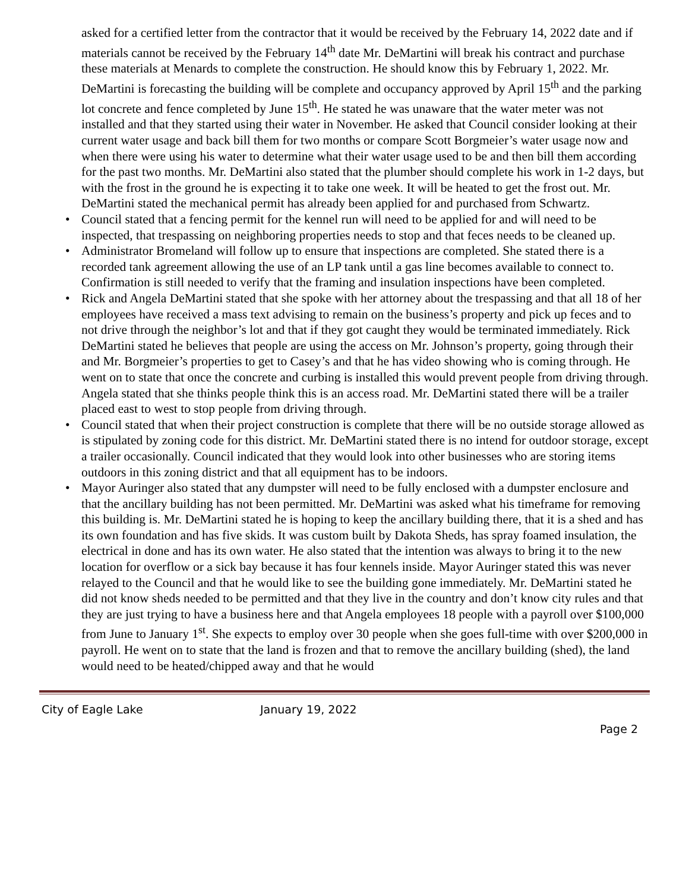asked for a certified letter from the contractor that it would be received by the February 14, 2022 date and if materials cannot be received by the February 14<sup>th</sup> date Mr. DeMartini will break his contract and purchase these materials at Menards to complete the construction. He should know this by February 1, 2022. Mr. DeMartini is forecasting the building will be complete and occupancy approved by April 15<sup>th</sup> and the parking lot concrete and fence completed by June 15<sup>th</sup>. He stated he was unaware that the water meter was not installed and that they started using their water in November. He asked that Council consider looking at their current water usage and back bill them for two months or compare Scott Borgmeier’s water usage now and when there were using his water to determine what their water usage used to be and then bill them according for the past two months. Mr. DeMartini also stated that the plumber should complete his work in 1-2 days, but with the frost in the ground he is expecting it to take one week. It will be heated to get the frost out. Mr. DeMartini stated the mechanical permit has already been applied for and purchased from Schwartz.
• Council stated that a fencing permit for the kennel run will need to be applied for and will need to be inspected, that trespassing on neighboring properties needs to stop and that feces needs to be cleaned up.
• Administrator Bromeland will follow up to ensure that inspections are completed. She stated there is a recorded tank agreement allowing the use of an LP tank until a gas line becomes available to connect to. Confirmation is still needed to verify that the framing and insulation inspections have been completed.
• Rick and Angela DeMartini stated that she spoke with her attorney about the trespassing and that all 18 of her employees have received a mass text advising to remain on the business’s property and pick up feces and to not drive through the neighbor’s lot and that if they got caught they would be terminated immediately. Rick DeMartini stated he believes that people are using the access on Mr. Johnson’s property, going through their and Mr. Borgmeier’s properties to get to Casey’s and that he has video showing who is coming through. He went on to state that once the concrete and curbing is installed this would prevent people from driving through. Angela stated that she thinks people think this is an access road. Mr. DeMartini stated there will be a trailer placed east to west to stop people from driving through.
• Council stated that when their project construction is complete that there will be no outside storage allowed as is stipulated by zoning code for this district. Mr. DeMartini stated there is no intend for outdoor storage, except a trailer occasionally. Council indicated that they would look into other businesses who are storing items outdoors in this zoning district and that all equipment has to be indoors.
• Mayor Auringer also stated that any dumpster will need to be fully enclosed with a dumpster enclosure and that the ancillary building has not been permitted. Mr. DeMartini was asked what his timeframe for removing this building is. Mr. DeMartini stated he is hoping to keep the ancillary building there, that it is a shed and has its own foundation and has five skids. It was custom built by Dakota Sheds, has spray foamed insulation, the electrical in done and has its own water. He also stated that the intention was always to bring it to the new location for overflow or a sick bay because it has four kennels inside. Mayor Auringer stated this was never relayed to the Council and that he would like to see the building gone immediately. Mr. DeMartini stated he did not know sheds needed to be permitted and that they live in the country and don’t know city rules and that they are just trying to have a business here and that Angela employees 18 people with a payroll over $100,000 from June to January 1<sup>st</sup>. She expects to employ over 30 people when she goes full-time with over $200,000 in payroll. He went on to state that the land is frozen and that to remove the ancillary building (shed), the land would need to be heated/chipped away and that he would
City of Eagle Lake January 19, 2022
Page 2